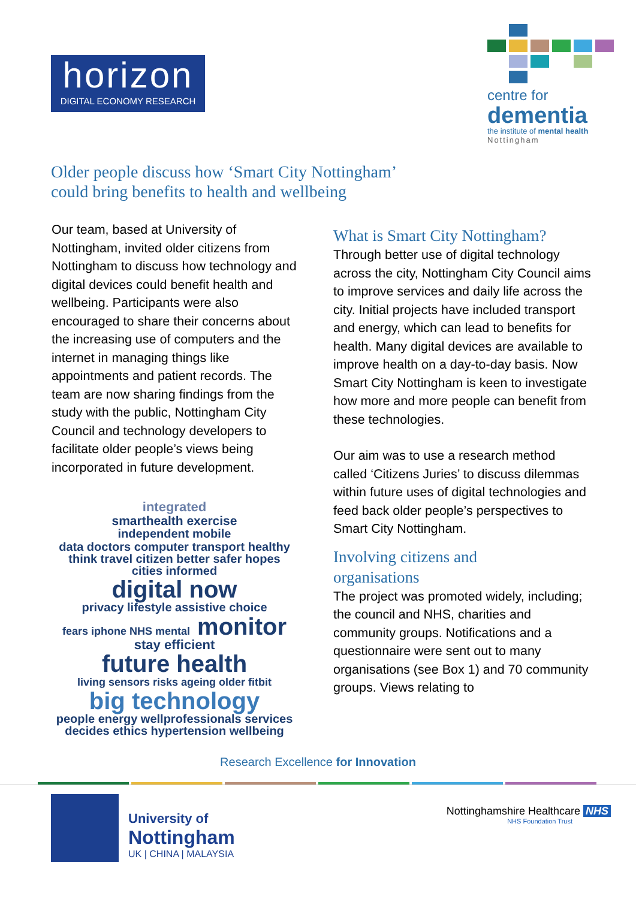horizon
DIGITAL ECONOMY RESEARCH
centre for
dementia
the institute of mental health
Nottingham
Older people discuss how ‘Smart City Nottingham’
could bring benefits to health and wellbeing
Our team, based at University of Nottingham, invited older citizens from Nottingham to discuss how technology and digital devices could benefit health and wellbeing. Participants were also encouraged to share their concerns about the increasing use of computers and the internet in managing things like appointments and patient records. The team are now sharing findings from the study with the public, Nottingham City Council and technology developers to facilitate older people’s views being incorporated in future development.
integrated
smarthealth exercise
independent mobile
data doctors computer transport healthy think travel citizen better safer hopes cities informed
digital now privacy lifestyle assistive choice
fears iphone NHS mental monitor stay efficient
future health living sensors risks ageing older fitbit
big technology
people energy wellprofessionals services decides ethics hypertension wellbeing
What is Smart City Nottingham?
Through better use of digital technology across the city, Nottingham City Council aims to improve services and daily life across the city. Initial projects have included transport and energy, which can lead to benefits for health. Many digital devices are available to improve health on a day-to-day basis. Now Smart City Nottingham is keen to investigate how more and more people can benefit from these technologies.
Our aim was to use a research method called ‘Citizens Juries’ to discuss dilemmas within future uses of digital technologies and feed back older people’s perspectives to Smart City Nottingham.
Involving citizens and
organisations
The project was promoted widely, including; the council and NHS, charities and community groups. Notifications and a questionnaire were sent out to many organisations (see Box 1) and 70 community groups. Views relating to
Research Excellence for Innovation
University of
Nottingham
UK | CHINA | MALAYSIA
Nottinghamshire Healthcare NHS
NHS Foundation Trust